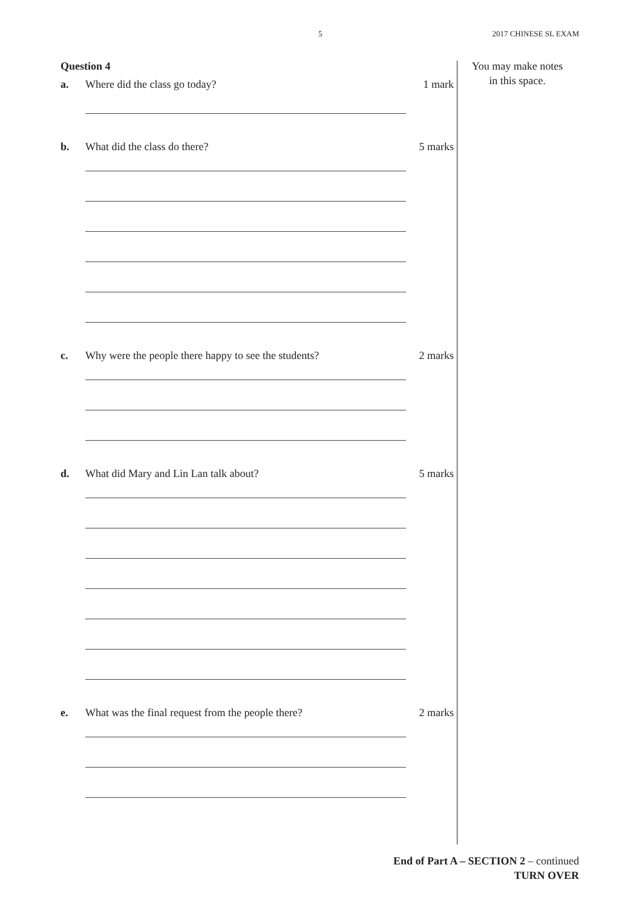5 2017 CHINESE SL EXAM
Question 4
a. Where did the class go today? 1 mark
b. What did the class do there? 5 marks
c. Why were the people there happy to see the students? 2 marks
d. What did Mary and Lin Lan talk about? 5 marks
e. What was the final request from the people there? 2 marks
You may make notes
in this space.
End of Part A – SECTION 2 – continued
TURN OVER